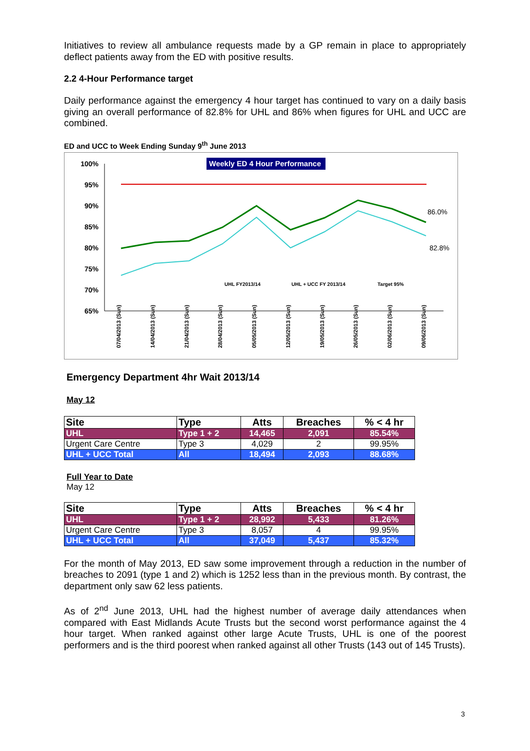Initiatives to review all ambulance requests made by a GP remain in place to appropriately deflect patients away from the ED with positive results.
2.2 4-Hour Performance target
Daily performance against the emergency 4 hour target has continued to vary on a daily basis giving an overall performance of 82.8% for UHL and 86% when figures for UHL and UCC are combined.
ED and UCC to Week Ending Sunday 9<sup>th</sup> June 2013
Weekly ED 4 Hour Performance
100%
95%
90%
85%
80%
75%
70%
65%
86.0%
82.8%
UHL FY2013/14
UHL + UCC FY 2013/14
Target 95%
07/04/2013 (Sun)
14/04/2013 (Sun)
21/04/2013 (Sun)
28/04/2013 (Sun)
05/05/2013 (Sun)
12/05/2013 (Sun)
19/05/2013 (Sun)
26/05/2013 (Sun)
02/06/2013 (Sun)
09/06/2013 (Sun)
Emergency Department 4hr Wait 2013/14
May 12
| Site | Type | Atts | Breaches | % < 4 hr |
| --- | --- | --- | --- | --- |
| UHL | Type 1 + 2 | 14,465 | 2,091 | 85.54% |
| Urgent Care Centre | Type 3 | 4,029 | 2 | 99.95% |
| UHL + UCC Total | All | 18,494 | 2,093 | 88.68% |
Full Year to Date
May 12
| Site | Type | Atts | Breaches | % < 4 hr |
| --- | --- | --- | --- | --- |
| UHL | Type 1 + 2 | 28,992 | 5,433 | 81.26% |
| Urgent Care Centre | Type 3 | 8,057 | 4 | 99.95% |
| UHL + UCC Total | All | 37,049 | 5,437 | 85.32% |
For the month of May 2013, ED saw some improvement through a reduction in the number of breaches to 2091 (type 1 and 2) which is 1252 less than in the previous month. By contrast, the department only saw 62 less patients.
As of 2<sup>nd</sup> June 2013, UHL had the highest number of average daily attendances when compared with East Midlands Acute Trusts but the second worst performance against the 4 hour target. When ranked against other large Acute Trusts, UHL is one of the poorest performers and is the third poorest when ranked against all other Trusts (143 out of 145 Trusts).
3